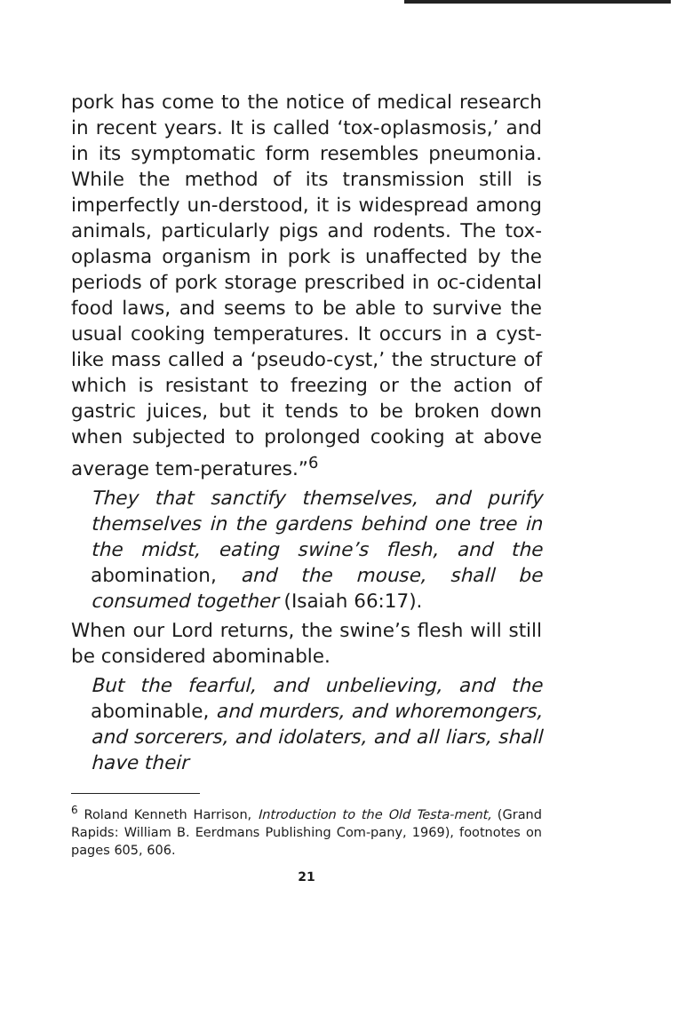pork has come to the notice of medical research in recent years. It is called ‘tox-oplasmosis,’ and in its symptomatic form resembles pneumonia. While the method of its transmission still is imperfectly un-derstood, it is widespread among animals, particularly pigs and rodents. The tox-oplasma organism in pork is unaffected by the periods of pork storage prescribed in oc-cidental food laws, and seems to be able to survive the usual cooking temperatures. It occurs in a cyst-like mass called a ‘pseudo-cyst,’ the structure of which is resistant to freezing or the action of gastric juices, but it tends to be broken down when subjected to prolonged cooking at above average tem-peratures.”<sup>6</sup>
They that sanctify themselves, and purify themselves in the gardens behind one tree in the midst, eating swine’s flesh, and the abomination, and the mouse, shall be consumed together (Isaiah 66:17).
When our Lord returns, the swine’s flesh will still be considered abominable.
But the fearful, and unbelieving, and the abominable, and murders, and whoremongers, and sorcerers, and idolaters, and all liars, shall have their
<sup>6</sup> Roland Kenneth Harrison, Introduction to the Old Testa-ment, (Grand Rapids: William B. Eerdmans Publishing Com-pany, 1969), footnotes on pages 605, 606.
21